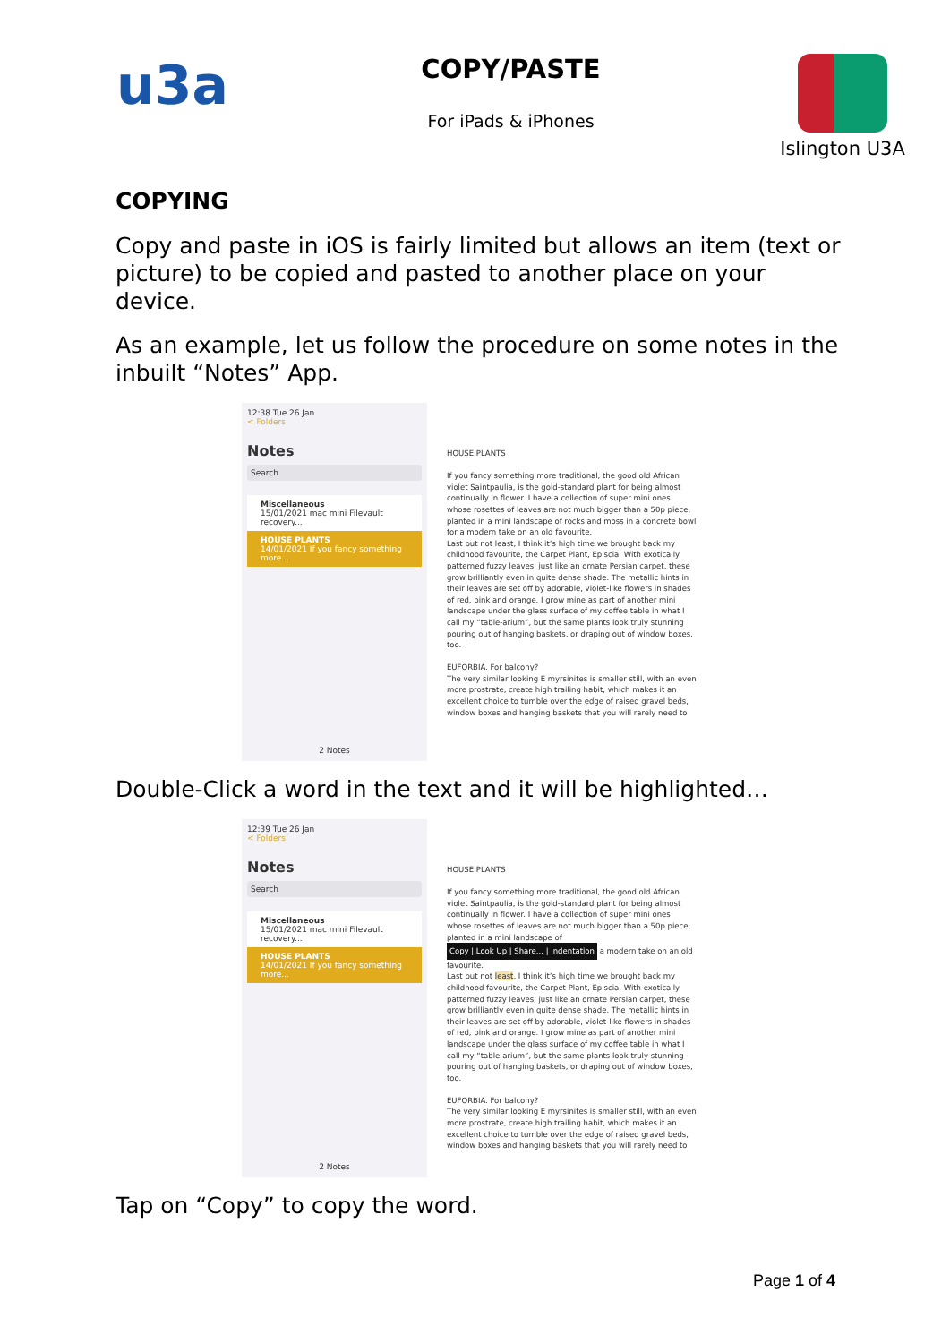u3a
COPY/PASTE
For iPads & iPhones
Islington U3A
COPYING
Copy and paste in iOS is fairly limited but allows an item (text or picture) to be copied and pasted to another place on your device.
As an example, let us follow the procedure on some notes in the inbuilt “Notes” App.
12:38 Tue 26 Jan
< Folders
Notes
Search
Miscellaneous
15/01/2021 mac mini Filevault recovery...
HOUSE PLANTS
14/01/2021 If you fancy something more...
2 Notes
HOUSE PLANTS
If you fancy something more traditional, the good old African violet Saintpaulia, is the gold-standard plant for being almost continually in flower. I have a collection of super mini ones whose rosettes of leaves are not much bigger than a 50p piece, planted in a mini landscape of rocks and moss in a concrete bowl for a modern take on an old favourite.
Last but not least, I think it’s high time we brought back my childhood favourite, the Carpet Plant, Episcia. With exotically patterned fuzzy leaves, just like an ornate Persian carpet, these grow brilliantly even in quite dense shade. The metallic hints in their leaves are set off by adorable, violet-like flowers in shades of red, pink and orange. I grow mine as part of another mini landscape under the glass surface of my coffee table in what I call my “table-arium”, but the same plants look truly stunning pouring out of hanging baskets, or draping out of window boxes, too.
EUFORBIA. For balcony?
The very similar looking E myrsinites is smaller still, with an even more prostrate, create high trailing habit, which makes it an excellent choice to tumble over the edge of raised gravel beds, window boxes and hanging baskets that you will rarely need to
Double-Click a word in the text and it will be highlighted…
12:39 Tue 26 Jan
< Folders
Notes
Search
Miscellaneous
15/01/2021 mac mini Filevault recovery...
HOUSE PLANTS
14/01/2021 If you fancy something more...
2 Notes
HOUSE PLANTS
If you fancy something more traditional, the good old African violet Saintpaulia, is the gold-standard plant for being almost continually in flower. I have a collection of super mini ones whose rosettes of leaves are not much bigger than a 50p piece, planted in a mini landscape of Copy | Look Up | Share... | Indentation a modern take on an old favourite.
Last but not least, I think it’s high time we brought back my childhood favourite, the Carpet Plant, Episcia. With exotically patterned fuzzy leaves, just like an ornate Persian carpet, these grow brilliantly even in quite dense shade. The metallic hints in their leaves are set off by adorable, violet-like flowers in shades of red, pink and orange. I grow mine as part of another mini landscape under the glass surface of my coffee table in what I call my “table-arium”, but the same plants look truly stunning pouring out of hanging baskets, or draping out of window boxes, too.
EUFORBIA. For balcony?
The very similar looking E myrsinites is smaller still, with an even more prostrate, create high trailing habit, which makes it an excellent choice to tumble over the edge of raised gravel beds, window boxes and hanging baskets that you will rarely need to
Tap on “Copy” to copy the word.
Page 1 of 4